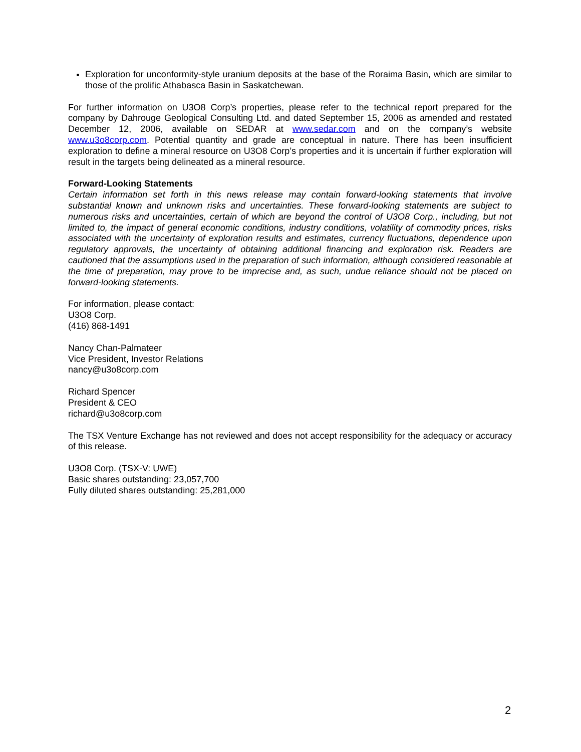Exploration for unconformity-style uranium deposits at the base of the Roraima Basin, which are similar to those of the prolific Athabasca Basin in Saskatchewan.
For further information on U3O8 Corp’s properties, please refer to the technical report prepared for the company by Dahrouge Geological Consulting Ltd. and dated September 15, 2006 as amended and restated December 12, 2006, available on SEDAR at www.sedar.com and on the company’s website www.u3o8corp.com. Potential quantity and grade are conceptual in nature. There has been insufficient exploration to define a mineral resource on U3O8 Corp’s properties and it is uncertain if further exploration will result in the targets being delineated as a mineral resource.
Forward-Looking Statements
Certain information set forth in this news release may contain forward-looking statements that involve substantial known and unknown risks and uncertainties. These forward-looking statements are subject to numerous risks and uncertainties, certain of which are beyond the control of U3O8 Corp., including, but not limited to, the impact of general economic conditions, industry conditions, volatility of commodity prices, risks associated with the uncertainty of exploration results and estimates, currency fluctuations, dependence upon regulatory approvals, the uncertainty of obtaining additional financing and exploration risk. Readers are cautioned that the assumptions used in the preparation of such information, although considered reasonable at the time of preparation, may prove to be imprecise and, as such, undue reliance should not be placed on forward-looking statements.
For information, please contact:
U3O8 Corp.
(416) 868-1491
Nancy Chan-Palmateer
Vice President, Investor Relations
nancy@u3o8corp.com
Richard Spencer
President & CEO
richard@u3o8corp.com
The TSX Venture Exchange has not reviewed and does not accept responsibility for the adequacy or accuracy of this release.
U3O8 Corp. (TSX-V: UWE)
Basic shares outstanding: 23,057,700
Fully diluted shares outstanding: 25,281,000
2